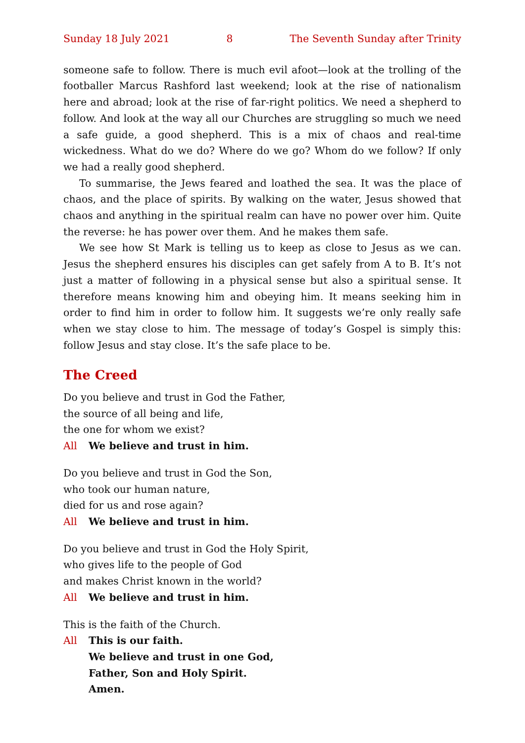Sunday 18 July 2021 8 The Seventh Sunday after Trinity
someone safe to follow. There is much evil afoot—look at the trolling of the foot­baller Marcus Rashford last weekend; look at the rise of nationalism here and abroad; look at the rise of far-right politics. We need a shepherd to follow. And look at the way all our Churches are struggling so much we need a safe guide, a good shepherd. This is a mix of chaos and real-time wickedness. What do we do? Where do we go? Whom do we follow? If only we had a really good shepherd.
To summarise, the Jews feared and loathed the sea. It was the place of chaos, and the place of spirits. By walking on the water, Jesus showed that chaos and any­thing in the spiritual realm can have no power over him. Quite the reverse: he has power over them. And he makes them safe.
We see how St Mark is telling us to keep as close to Jesus as we can. Jesus the shepherd ensures his disciples can get safely from A to B. It’s not just a matter of following in a physical sense but also a spiritual sense. It therefore means knowing him and obeying him. It means seeking him in order to find him in order to follow him. It suggests we’re only really safe when we stay close to him. The message of today’s Gospel is simply this: follow Jesus and stay close. It’s the safe place to be.
The Creed
Do you believe and trust in God the Father,
the source of all being and life,
the one for whom we exist?
All We believe and trust in him.
Do you believe and trust in God the Son,
who took our human nature,
died for us and rose again?
All We believe and trust in him.
Do you believe and trust in God the Holy Spirit,
who gives life to the people of God
and makes Christ known in the world?
All We believe and trust in him.
This is the faith of the Church.
All This is our faith.
We believe and trust in one God,
Father, Son and Holy Spirit.
Amen.